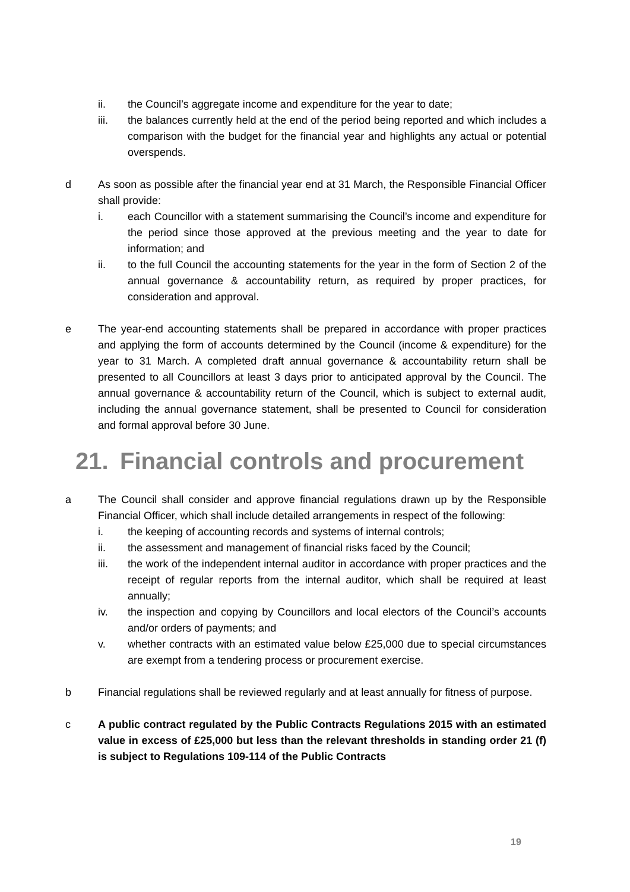ii. the Council’s aggregate income and expenditure for the year to date;
iii. the balances currently held at the end of the period being reported and which includes a comparison with the budget for the financial year and highlights any actual or potential overspends.
d As soon as possible after the financial year end at 31 March, the Responsible Financial Officer shall provide:
i. each Councillor with a statement summarising the Council’s income and expenditure for the period since those approved at the previous meeting and the year to date for information; and
ii. to the full Council the accounting statements for the year in the form of Section 2 of the annual governance & accountability return, as required by proper practices, for consideration and approval.
e The year-end accounting statements shall be prepared in accordance with proper practices and applying the form of accounts determined by the Council (income & expenditure) for the year to 31 March. A completed draft annual governance & accountability return shall be presented to all Councillors at least 3 days prior to anticipated approval by the Council. The annual governance & accountability return of the Council, which is subject to external audit, including the annual governance statement, shall be presented to Council for consideration and formal approval before 30 June.
21. Financial controls and procurement
a The Council shall consider and approve financial regulations drawn up by the Responsible Financial Officer, which shall include detailed arrangements in respect of the following:
i. the keeping of accounting records and systems of internal controls;
ii. the assessment and management of financial risks faced by the Council;
iii. the work of the independent internal auditor in accordance with proper practices and the receipt of regular reports from the internal auditor, which shall be required at least annually;
iv. the inspection and copying by Councillors and local electors of the Council’s accounts and/or orders of payments; and
v. whether contracts with an estimated value below £25,000 due to special circumstances are exempt from a tendering process or procurement exercise.
b Financial regulations shall be reviewed regularly and at least annually for fitness of purpose.
c A public contract regulated by the Public Contracts Regulations 2015 with an estimated value in excess of £25,000 but less than the relevant thresholds in standing order 21 (f) is subject to Regulations 109-114 of the Public Contracts
19